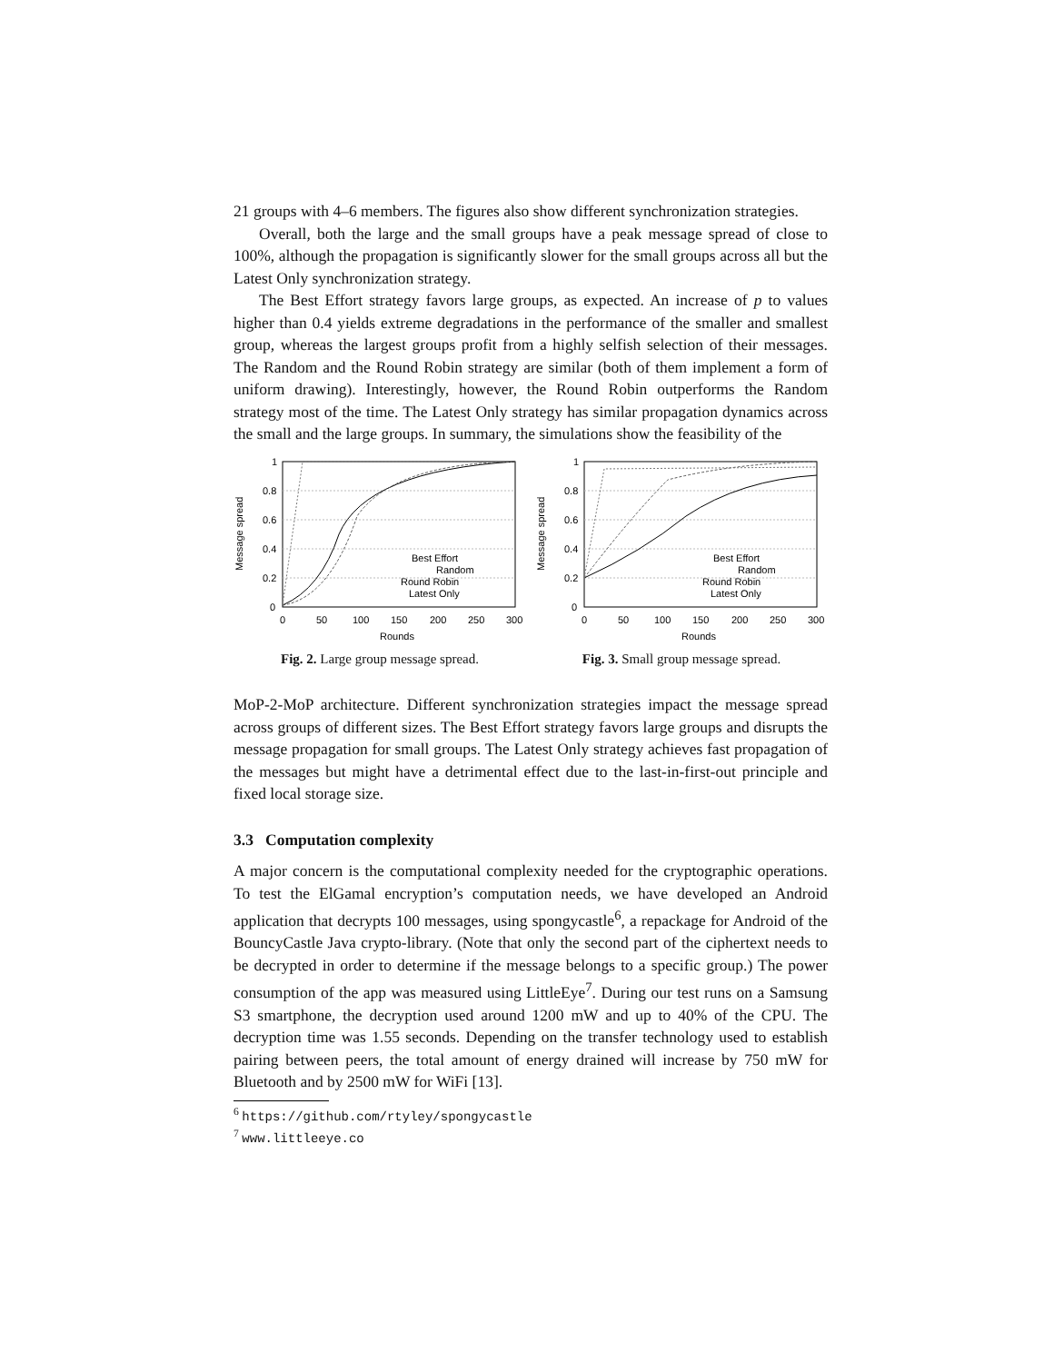21 groups with 4–6 members. The figures also show different synchronization strategies.
Overall, both the large and the small groups have a peak message spread of close to 100%, although the propagation is significantly slower for the small groups across all but the Latest Only synchronization strategy.
The Best Effort strategy favors large groups, as expected. An increase of p to values higher than 0.4 yields extreme degradations in the performance of the smaller and smallest group, whereas the largest groups profit from a highly selfish selection of their messages. The Random and the Round Robin strategy are similar (both of them implement a form of uniform drawing). Interestingly, however, the Round Robin outperforms the Random strategy most of the time. The Latest Only strategy has similar propagation dynamics across the small and the large groups. In summary, the simulations show the feasibility of the
0
0.2
0.4
0.6
0.8
1
0
50
100
150
200
250
300
Rounds
Message spread
Best Effort
Random
Round Robin
Latest Only
Fig. 2. Large group message spread.
0
0.2
0.4
0.6
0.8
1
0
50
100
150
200
250
300
Rounds
Message spread
Best Effort
Random
Round Robin
Latest Only
Fig. 3. Small group message spread.
MoP-2-MoP architecture. Different synchronization strategies impact the message spread across groups of different sizes. The Best Effort strategy favors large groups and disrupts the message propagation for small groups. The Latest Only strategy achieves fast propagation of the messages but might have a detrimental effect due to the last-in-first-out principle and fixed local storage size.
3.3 Computation complexity
A major concern is the computational complexity needed for the cryptographic operations. To test the ElGamal encryption’s computation needs, we have developed an Android application that decrypts 100 messages, using spongycastle<sup>6</sup>, a repackage for Android of the BouncyCastle Java crypto-library. (Note that only the second part of the ciphertext needs to be decrypted in order to determine if the message belongs to a specific group.) The power consumption of the app was measured using LittleEye<sup>7</sup>. During our test runs on a Samsung S3 smartphone, the decryption used around 1200 mW and up to 40% of the CPU. The decryption time was 1.55 seconds. Depending on the transfer technology used to establish pairing between peers, the total amount of energy drained will increase by 750 mW for Bluetooth and by 2500 mW for WiFi [13].
<sup>6</sup> https://github.com/rtyley/spongycastle
<sup>7</sup> www.littleeye.co